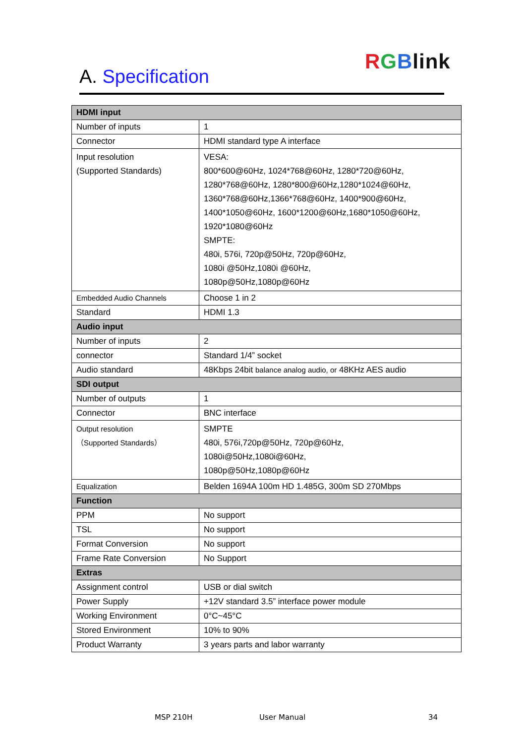RGBlink
A. Specification
| HDMI input | |
| --- | --- |
| Number of inputs | 1 |
| Connector | HDMI standard type A interface |
| Input resolution (Supported Standards) | VESA: 800*600@60Hz, 1024*768@60Hz, 1280*720@60Hz, 1280*768@60Hz, 1280*800@60Hz,1280*1024@60Hz, 1360*768@60Hz,1366*768@60Hz, 1400*900@60Hz, 1400*1050@60Hz, 1600*1200@60Hz,1680*1050@60Hz, 1920*1080@60Hz SMPTE: 480i, 576i, 720p@50Hz, 720p@60Hz, 1080i @50Hz,1080i @60Hz, 1080p@50Hz,1080p@60Hz |
| Embedded Audio Channels | Choose 1 in 2 |
| Standard | HDMI 1.3 |
| Audio input | |
| Number of inputs | 2 |
| connector | Standard 1/4” socket |
| Audio standard | 48Kbps 24bit balance analog audio, or 48KHz AES audio |
| SDI output | |
| Number of outputs | 1 |
| Connector | BNC interface |
| Output resolution （Supported Standards） | SMPTE 480i, 576i,720p@50Hz, 720p@60Hz, 1080i@50Hz,1080i@60Hz, 1080p@50Hz,1080p@60Hz |
| Equalization | Belden 1694A 100m HD 1.485G, 300m SD 270Mbps |
| Function | |
| PPM | No support |
| TSL | No support |
| Format Conversion | No support |
| Frame Rate Conversion | No Support |
| Extras | |
| Assignment control | USB or dial switch |
| Power Supply | +12V standard 3.5” interface power module |
| Working Environment | 0°C~45°C |
| Stored Environment | 10% to 90% |
| Product Warranty | 3 years parts and labor warranty |
MSP 210H User Manual 34